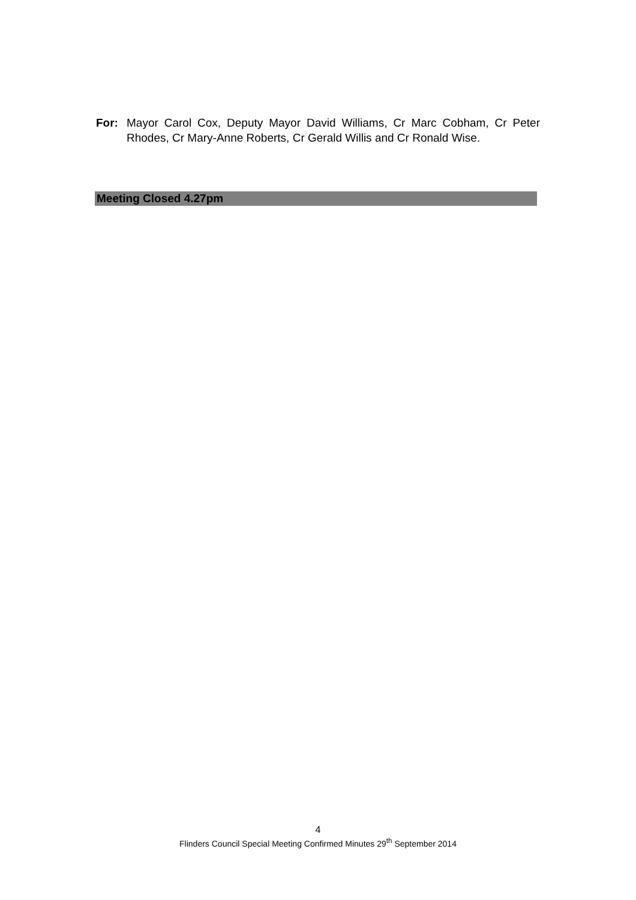For: Mayor Carol Cox, Deputy Mayor David Williams, Cr Marc Cobham, Cr Peter Rhodes, Cr Mary-Anne Roberts, Cr Gerald Willis and Cr Ronald Wise.
Meeting Closed 4.27pm
4
Flinders Council Special Meeting Confirmed Minutes 29<sup>th</sup> September 2014